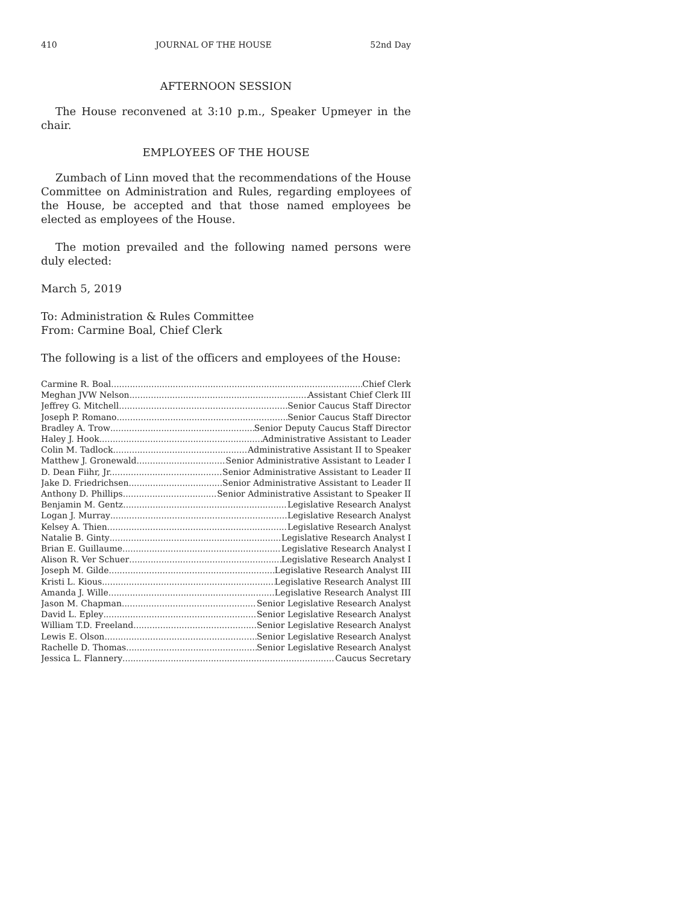410 JOURNAL OF THE HOUSE 52nd Day
AFTERNOON SESSION
The House reconvened at 3:10 p.m., Speaker Upmeyer in the chair.
EMPLOYEES OF THE HOUSE
Zumbach of Linn moved that the recommendations of the House Committee on Administration and Rules, regarding employees of the House, be accepted and that those named employees be elected as employees of the House.
The motion prevailed and the following named persons were duly elected:
March 5, 2019
To: Administration & Rules Committee
From: Carmine Boal, Chief Clerk
The following is a list of the officers and employees of the House:
Carmine R. Boal Chief Clerk
Meghan JVW Nelson Assistant Chief Clerk III
Jeffrey G. Mitchell Senior Caucus Staff Director
Joseph P. Romano Senior Caucus Staff Director
Bradley A. Trow Senior Deputy Caucus Staff Director
Haley J. Hook Administrative Assistant to Leader
Colin M. Tadlock Administrative Assistant II to Speaker
Matthew J. Gronewald Senior Administrative Assistant to Leader I
D. Dean Fiihr, Jr. Senior Administrative Assistant to Leader II
Jake D. Friedrichsen Senior Administrative Assistant to Leader II
Anthony D. Phillips Senior Administrative Assistant to Speaker II
Benjamin M. Gentz Legislative Research Analyst
Logan J. Murray Legislative Research Analyst
Kelsey A. Thien Legislative Research Analyst
Natalie B. Ginty Legislative Research Analyst I
Brian E. Guillaume Legislative Research Analyst I
Alison R. Ver Schuer Legislative Research Analyst I
Joseph M. Gilde Legislative Research Analyst III
Kristi L. Kious Legislative Research Analyst III
Amanda J. Wille Legislative Research Analyst III
Jason M. Chapman Senior Legislative Research Analyst
David L. Epley Senior Legislative Research Analyst
William T.D. Freeland Senior Legislative Research Analyst
Lewis E. Olson Senior Legislative Research Analyst
Rachelle D. Thomas Senior Legislative Research Analyst
Jessica L. Flannery Caucus Secretary